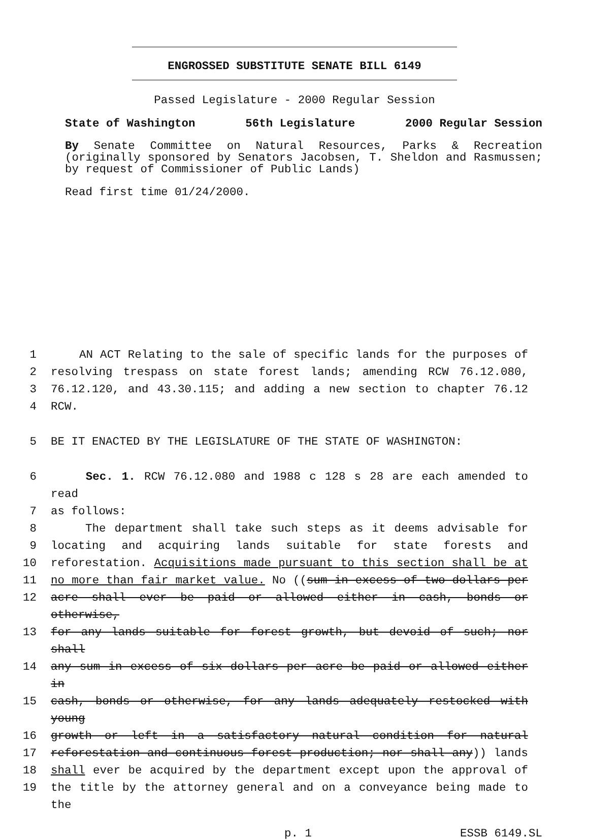ENGROSSED SUBSTITUTE SENATE BILL 6149
Passed Legislature - 2000 Regular Session
State of Washington 56th Legislature 2000 Regular Session
By Senate Committee on Natural Resources, Parks & Recreation (originally sponsored by Senators Jacobsen, T. Sheldon and Rasmussen; by request of Commissioner of Public Lands)
Read first time 01/24/2000.
1 AN ACT Relating to the sale of specific lands for the purposes of
2 resolving trespass on state forest lands; amending RCW 76.12.080,
3 76.12.120, and 43.30.115; and adding a new section to chapter 76.12
4 RCW.
5 BE IT ENACTED BY THE LEGISLATURE OF THE STATE OF WASHINGTON:
6 Sec. 1. RCW 76.12.080 and 1988 c 128 s 28 are each amended to read
7 as follows:
8 The department shall take such steps as it deems advisable for
9 locating and acquiring lands suitable for state forests and
10 reforestation. Acquisitions made pursuant to this section shall be at
11 no more than fair market value. No ((sum in excess of two dollars per
12 acre shall ever be paid or allowed either in cash, bonds or otherwise,
13 for any lands suitable for forest growth, but devoid of such; nor shall
14 any sum in excess of six dollars per acre be paid or allowed either in
15 cash, bonds or otherwise, for any lands adequately restocked with young
16 growth or left in a satisfactory natural condition for natural
17 reforestation and continuous forest production; nor shall any)) lands
18 shall ever be acquired by the department except upon the approval of
19 the title by the attorney general and on a conveyance being made to the
p. 1 ESSB 6149.SL